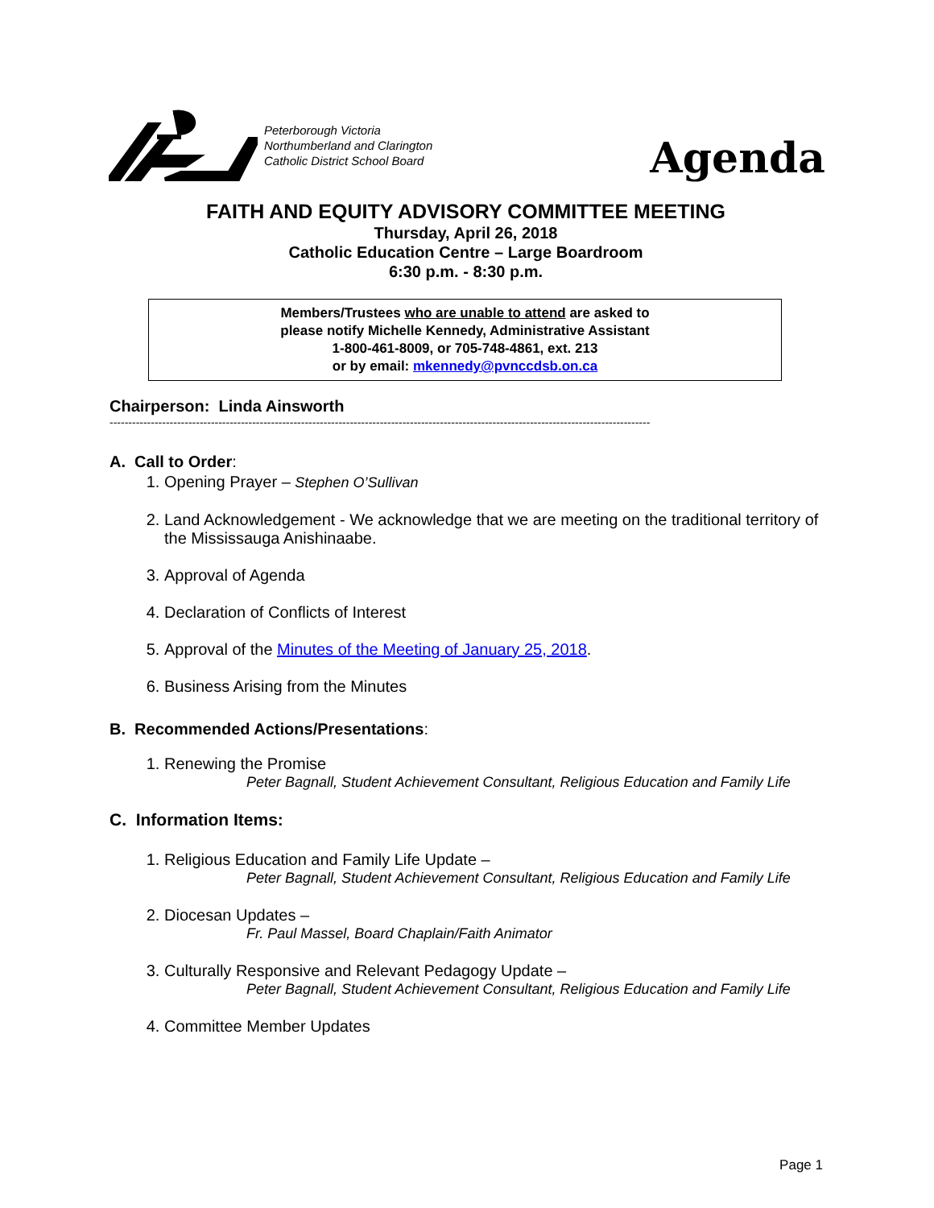Peterborough Victoria
Northumberland and Clarington
Catholic District School Board
Agenda
FAITH AND EQUITY ADVISORY COMMITTEE MEETING
Thursday, April 26, 2018
Catholic Education Centre – Large Boardroom
6:30 p.m. - 8:30 p.m.
Members/Trustees who are unable to attend are asked to
please notify Michelle Kennedy, Administrative Assistant
1-800-461-8009, or 705-748-4861, ext. 213
or by email: mkennedy@pvnccdsb.on.ca
Chairperson: Linda Ainsworth
------------------------------------------------------------------------------------------------------------------------------------------------
A. Call to Order:
1. Opening Prayer – Stephen O’Sullivan
2. Land Acknowledgement - We acknowledge that we are meeting on the traditional territory of the Mississauga Anishinaabe.
3. Approval of Agenda
4. Declaration of Conflicts of Interest
5. Approval of the Minutes of the Meeting of January 25, 2018.
6. Business Arising from the Minutes
B. Recommended Actions/Presentations:
1. Renewing the Promise
Peter Bagnall, Student Achievement Consultant, Religious Education and Family Life
C. Information Items:
1. Religious Education and Family Life Update –
Peter Bagnall, Student Achievement Consultant, Religious Education and Family Life
2. Diocesan Updates –
Fr. Paul Massel, Board Chaplain/Faith Animator
3. Culturally Responsive and Relevant Pedagogy Update –
Peter Bagnall, Student Achievement Consultant, Religious Education and Family Life
4. Committee Member Updates
Page 1